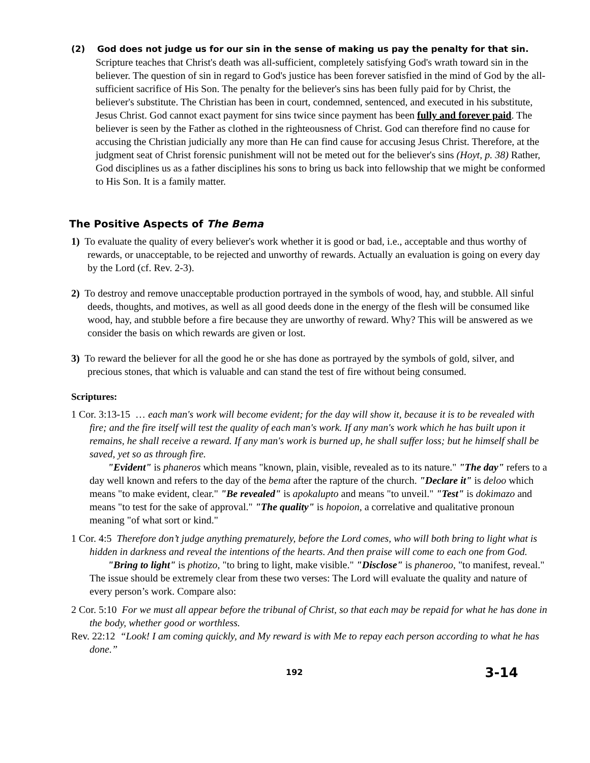(2) God does not judge us for our sin in the sense of making us pay the penalty for that sin. Scripture teaches that Christ's death was all-sufficient, completely satisfying God's wrath toward sin in the believer. The question of sin in regard to God's justice has been forever satisfied in the mind of God by the all-sufficient sacrifice of His Son. The penalty for the believer's sins has been fully paid for by Christ, the believer's substitute. The Christian has been in court, condemned, sentenced, and executed in his substitute, Jesus Christ. God cannot exact payment for sins twice since payment has been fully and forever paid. The believer is seen by the Father as clothed in the righteousness of Christ. God can therefore find no cause for accusing the Christian judicially any more than He can find cause for accusing Jesus Christ. Therefore, at the judgment seat of Christ forensic punishment will not be meted out for the believer's sins (Hoyt, p. 38) Rather, God disciplines us as a father disciplines his sons to bring us back into fellowship that we might be conformed to His Son. It is a family matter.
The Positive Aspects of The Bema
1) To evaluate the quality of every believer's work whether it is good or bad, i.e., acceptable and thus worthy of rewards, or unacceptable, to be rejected and unworthy of rewards. Actually an evaluation is going on every day by the Lord (cf. Rev. 2-3).
2) To destroy and remove unacceptable production portrayed in the symbols of wood, hay, and stubble. All sinful deeds, thoughts, and motives, as well as all good deeds done in the energy of the flesh will be consumed like wood, hay, and stubble before a fire because they are unworthy of reward. Why? This will be answered as we consider the basis on which rewards are given or lost.
3) To reward the believer for all the good he or she has done as portrayed by the symbols of gold, silver, and precious stones, that which is valuable and can stand the test of fire without being consumed.
Scriptures:
1 Cor. 3:13-15 … each man's work will become evident; for the day will show it, because it is to be revealed with fire; and the fire itself will test the quality of each man's work. If any man's work which he has built upon it remains, he shall receive a reward. If any man's work is burned up, he shall suffer loss; but he himself shall be saved, yet so as through fire.
"Evident" is phaneros which means "known, plain, visible, revealed as to its nature." "The day" refers to a day well known and refers to the day of the bema after the rapture of the church. "Declare it" is deloo which means "to make evident, clear." "Be revealed" is apokalupto and means "to unveil." "Test" is dokimazo and means "to test for the sake of approval." "The quality" is hopoion, a correlative and qualitative pronoun meaning "of what sort or kind."
1 Cor. 4:5 Therefore don’t judge anything prematurely, before the Lord comes, who will both bring to light what is hidden in darkness and reveal the intentions of the hearts. And then praise will come to each one from God.
"Bring to light" is photizo, "to bring to light, make visible." "Disclose" is phaneroo, "to manifest, reveal." The issue should be extremely clear from these two verses: The Lord will evaluate the quality and nature of every person’s work. Compare also:
2 Cor. 5:10 For we must all appear before the tribunal of Christ, so that each may be repaid for what he has done in the body, whether good or worthless.
Rev. 22:12 “Look! I am coming quickly, and My reward is with Me to repay each person according to what he has done.”
192 3-14